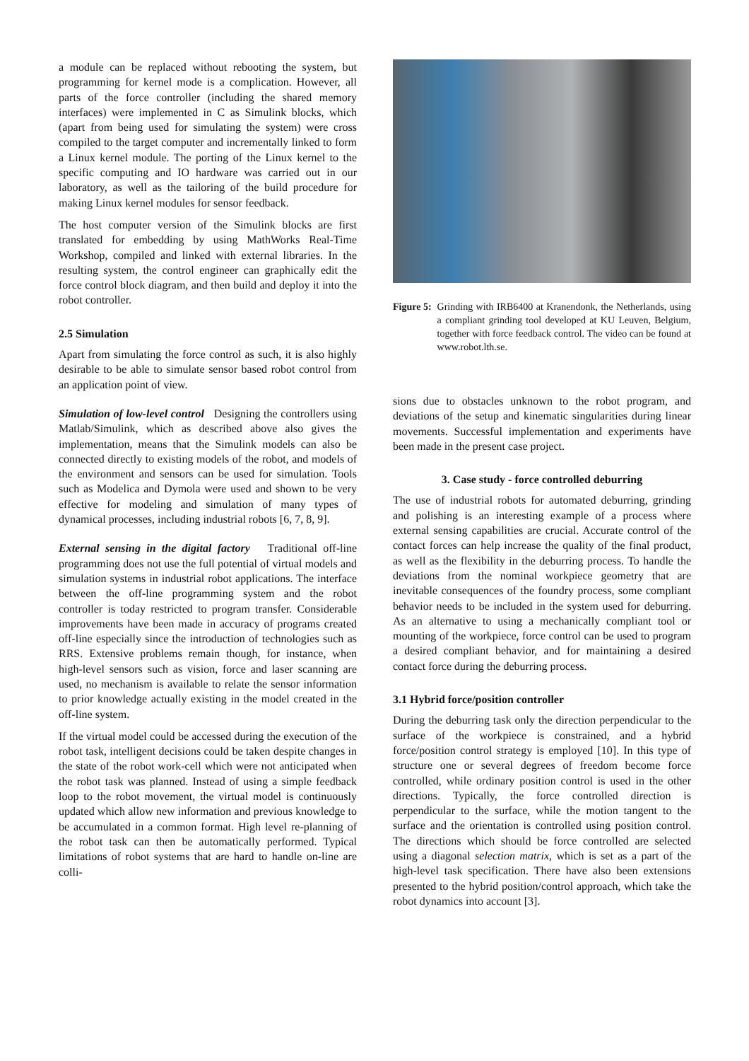a module can be replaced without rebooting the system, but programming for kernel mode is a complication. However, all parts of the force controller (including the shared memory interfaces) were implemented in C as Simulink blocks, which (apart from being used for simulating the system) were cross compiled to the target computer and incrementally linked to form a Linux kernel module. The porting of the Linux kernel to the specific computing and IO hardware was carried out in our laboratory, as well as the tailoring of the build procedure for making Linux kernel modules for sensor feedback.
The host computer version of the Simulink blocks are first translated for embedding by using MathWorks Real-Time Workshop, compiled and linked with external libraries. In the resulting system, the control engineer can graphically edit the force control block diagram, and then build and deploy it into the robot controller.
2.5 Simulation
Apart from simulating the force control as such, it is also highly desirable to be able to simulate sensor based robot control from an application point of view.
Simulation of low-level control Designing the controllers using Matlab/Simulink, which as described above also gives the implementation, means that the Simulink models can also be connected directly to existing models of the robot, and models of the environment and sensors can be used for simulation. Tools such as Modelica and Dymola were used and shown to be very effective for modeling and simulation of many types of dynamical processes, including industrial robots [6, 7, 8, 9].
External sensing in the digital factory Traditional off-line programming does not use the full potential of virtual models and simulation systems in industrial robot applications. The interface between the off-line programming system and the robot controller is today restricted to program transfer. Considerable improvements have been made in accuracy of programs created off-line especially since the introduction of technologies such as RRS. Extensive problems remain though, for instance, when high-level sensors such as vision, force and laser scanning are used, no mechanism is available to relate the sensor information to prior knowledge actually existing in the model created in the off-line system.
If the virtual model could be accessed during the execution of the robot task, intelligent decisions could be taken despite changes in the state of the robot work-cell which were not anticipated when the robot task was planned. Instead of using a simple feedback loop to the robot movement, the virtual model is continuously updated which allow new information and previous knowledge to be accumulated in a common format. High level re-planning of the robot task can then be automatically performed. Typical limitations of robot systems that are hard to handle on-line are colli-
Figure 5: Grinding with IRB6400 at Kranendonk, the Netherlands, using a compliant grinding tool developed at KU Leuven, Belgium, together with force feedback control. The video can be found at www.robot.lth.se.
sions due to obstacles unknown to the robot program, and deviations of the setup and kinematic singularities during linear movements. Successful implementation and experiments have been made in the present case project.
3. Case study - force controlled deburring
The use of industrial robots for automated deburring, grinding and polishing is an interesting example of a process where external sensing capabilities are crucial. Accurate control of the contact forces can help increase the quality of the final product, as well as the flexibility in the deburring process. To handle the deviations from the nominal workpiece geometry that are inevitable consequences of the foundry process, some compliant behavior needs to be included in the system used for deburring. As an alternative to using a mechanically compliant tool or mounting of the workpiece, force control can be used to program a desired compliant behavior, and for maintaining a desired contact force during the deburring process.
3.1 Hybrid force/position controller
During the deburring task only the direction perpendicular to the surface of the workpiece is constrained, and a hybrid force/position control strategy is employed [10]. In this type of structure one or several degrees of freedom become force controlled, while ordinary position control is used in the other directions. Typically, the force controlled direction is perpendicular to the surface, while the motion tangent to the surface and the orientation is controlled using position control. The directions which should be force controlled are selected using a diagonal selection matrix, which is set as a part of the high-level task specification. There have also been extensions presented to the hybrid position/control approach, which take the robot dynamics into account [3].